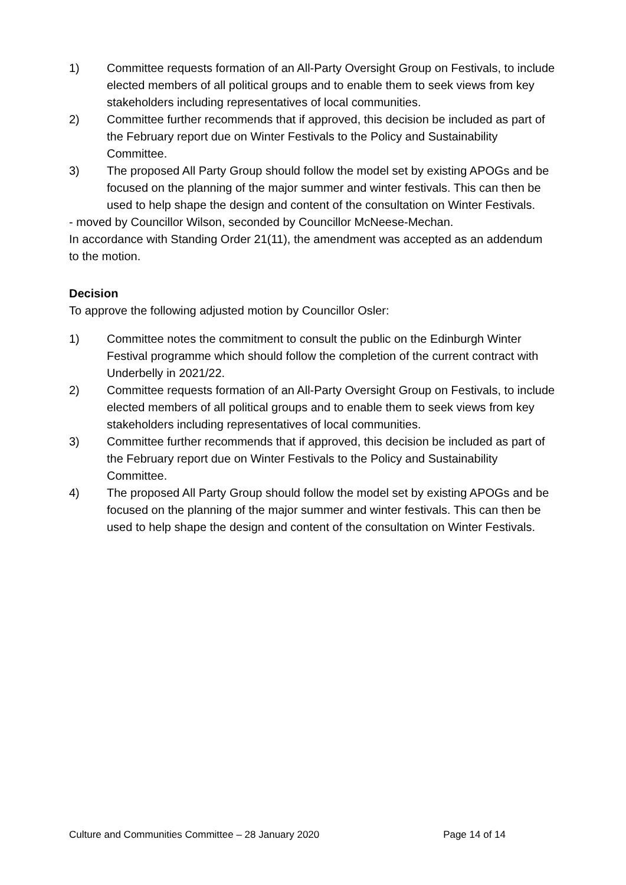1) Committee requests formation of an All-Party Oversight Group on Festivals, to include elected members of all political groups and to enable them to seek views from key stakeholders including representatives of local communities.
2) Committee further recommends that if approved, this decision be included as part of the February report due on Winter Festivals to the Policy and Sustainability Committee.
3) The proposed All Party Group should follow the model set by existing APOGs and be focused on the planning of the major summer and winter festivals. This can then be used to help shape the design and content of the consultation on Winter Festivals.
- moved by Councillor Wilson, seconded by Councillor McNeese-Mechan.
In accordance with Standing Order 21(11), the amendment was accepted as an addendum to the motion.
Decision
To approve the following adjusted motion by Councillor Osler:
1) Committee notes the commitment to consult the public on the Edinburgh Winter Festival programme which should follow the completion of the current contract with Underbelly in 2021/22.
2) Committee requests formation of an All-Party Oversight Group on Festivals, to include elected members of all political groups and to enable them to seek views from key stakeholders including representatives of local communities.
3) Committee further recommends that if approved, this decision be included as part of the February report due on Winter Festivals to the Policy and Sustainability Committee.
4) The proposed All Party Group should follow the model set by existing APOGs and be focused on the planning of the major summer and winter festivals. This can then be used to help shape the design and content of the consultation on Winter Festivals.
Culture and Communities Committee – 28 January 2020 Page 14 of 14